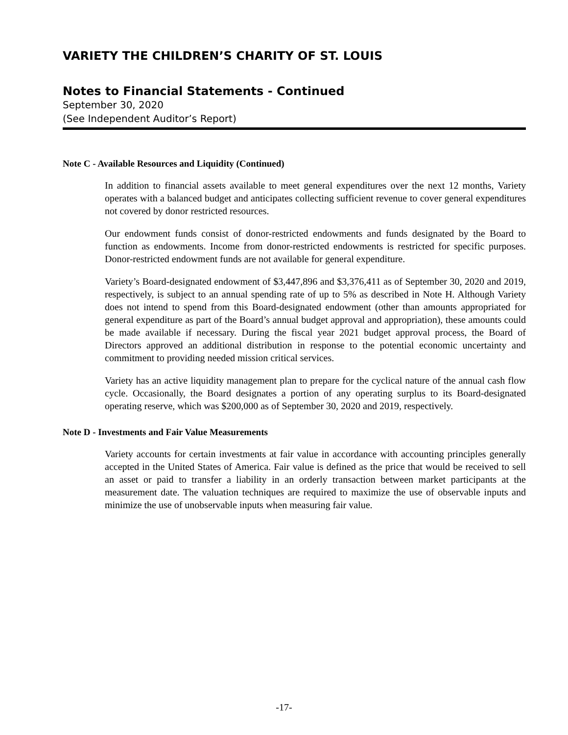VARIETY THE CHILDREN’S CHARITY OF ST. LOUIS
Notes to Financial Statements - Continued
September 30, 2020
(See Independent Auditor’s Report)
Note C - Available Resources and Liquidity (Continued)
In addition to financial assets available to meet general expenditures over the next 12 months, Variety operates with a balanced budget and anticipates collecting sufficient revenue to cover general expenditures not covered by donor restricted resources.
Our endowment funds consist of donor-restricted endowments and funds designated by the Board to function as endowments. Income from donor-restricted endowments is restricted for specific purposes. Donor-restricted endowment funds are not available for general expenditure.
Variety’s Board-designated endowment of $3,447,896 and $3,376,411 as of September 30, 2020 and 2019, respectively, is subject to an annual spending rate of up to 5% as described in Note H. Although Variety does not intend to spend from this Board-designated endowment (other than amounts appropriated for general expenditure as part of the Board’s annual budget approval and appropriation), these amounts could be made available if necessary. During the fiscal year 2021 budget approval process, the Board of Directors approved an additional distribution in response to the potential economic uncertainty and commitment to providing needed mission critical services.
Variety has an active liquidity management plan to prepare for the cyclical nature of the annual cash flow cycle. Occasionally, the Board designates a portion of any operating surplus to its Board-designated operating reserve, which was $200,000 as of September 30, 2020 and 2019, respectively.
Note D - Investments and Fair Value Measurements
Variety accounts for certain investments at fair value in accordance with accounting principles generally accepted in the United States of America. Fair value is defined as the price that would be received to sell an asset or paid to transfer a liability in an orderly transaction between market participants at the measurement date. The valuation techniques are required to maximize the use of observable inputs and minimize the use of unobservable inputs when measuring fair value.
-17-